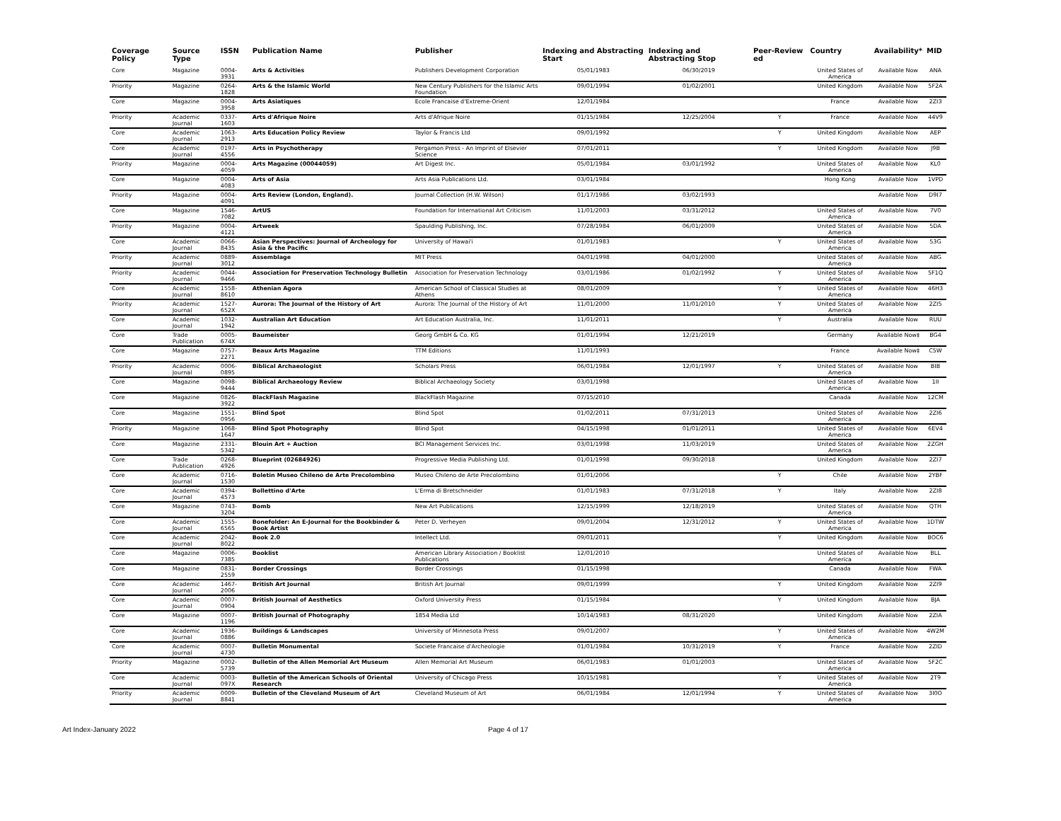| Coverage Policy | Source Type | ISSN | Publication Name | Publisher | Indexing and Abstracting Start | Indexing and Abstracting Stop | Peer-Review ed | Country | Availability* | MID |
| --- | --- | --- | --- | --- | --- | --- | --- | --- | --- | --- |
| Core | Magazine | 0004-3931 | Arts & Activities | Publishers Development Corporation | 05/01/1983 | 06/30/2019 | | United States of America | Available Now | ANA |
| Priority | Magazine | 0264-1828 | Arts & the Islamic World | New Century Publishers for the Islamic Arts Foundation | 09/01/1994 | 01/02/2001 | | United Kingdom | Available Now | 5F2A |
| Core | Magazine | 0004-3958 | Arts Asiatiques | Ecole Francaise d'Extreme-Orient | 12/01/1984 | | | France | Available Now | 2ZI3 |
| Priority | Academic Journal | 0337-1603 | Arts d'Afrique Noire | Arts d'Afrique Noire | 01/15/1984 | 12/25/2004 | Y | France | Available Now | 44V9 |
| Core | Academic Journal | 1063-2913 | Arts Education Policy Review | Taylor & Francis Ltd | 09/01/1992 | | Y | United Kingdom | Available Now | AEP |
| Core | Academic Journal | 0197-4556 | Arts in Psychotherapy | Pergamon Press - An Imprint of Elsevier Science | 07/01/2011 | | Y | United Kingdom | Available Now | J9B |
| Priority | Magazine | 0004-4059 | Arts Magazine (00044059) | Art Digest Inc. | 05/01/1984 | 03/01/1992 | | United States of America | Available Now | KL0 |
| Core | Magazine | 0004-4083 | Arts of Asia | Arts Asia Publications Ltd. | 03/01/1984 | | | Hong Kong | Available Now | 1VPD |
| Priority | Magazine | 0004-4091 | Arts Review (London, England). | Journal Collection (H.W. Wilson) | 01/17/1986 | 03/02/1993 | | | Available Now | D9I7 |
| Core | Magazine | 1546-7082 | ArtUS | Foundation for International Art Criticism | 11/01/2003 | 03/31/2012 | | United States of America | Available Now | 7V0 |
| Priority | Magazine | 0004-4121 | Artweek | Spaulding Publishing, Inc. | 07/28/1984 | 06/01/2009 | | United States of America | Available Now | 5DA |
| Core | Academic Journal | 0066-8435 | Asian Perspectives: Journal of Archeology for Asia & the Pacific | University of Hawai'i | 01/01/1983 | | Y | United States of America | Available Now | 53G |
| Priority | Academic Journal | 0889-3012 | Assemblage | MIT Press | 04/01/1998 | 04/01/2000 | | United States of America | Available Now | ABG |
| Priority | Academic Journal | 0044-9466 | Association for Preservation Technology Bulletin | Association for Preservation Technology | 03/01/1986 | 01/02/1992 | Y | United States of America | Available Now | 5F1Q |
| Core | Academic Journal | 1558-8610 | Athenian Agora | American School of Classical Studies at Athens | 08/01/2009 | | Y | United States of America | Available Now | 46H3 |
| Priority | Academic Journal | 1527-652X | Aurora: The Journal of the History of Art | Aurora: The Journal of the History of Art | 11/01/2000 | 11/01/2010 | Y | United States of America | Available Now | 2ZI5 |
| Core | Academic Journal | 1032-1942 | Australian Art Education | Art Education Australia, Inc. | 11/01/2011 | | Y | Australia | Available Now | RUU |
| Core | Trade Publication | 0005-674X | Baumeister | Georg GmbH & Co. KG | 01/01/1994 | 12/21/2019 | | Germany | Available Now‡ | BG4 |
| Core | Magazine | 0757-2271 | Beaux Arts Magazine | TTM Editions | 11/01/1993 | | | France | Available Now‡ | C5W |
| Priority | Academic Journal | 0006-0895 | Biblical Archaeologist | Scholars Press | 06/01/1984 | 12/01/1997 | Y | United States of America | Available Now | BIB |
| Core | Magazine | 0098-9444 | Biblical Archaeology Review | Biblical Archaeology Society | 03/01/1998 | | | United States of America | Available Now | 1II |
| Core | Magazine | 0826-3922 | BlackFlash Magazine | BlackFlash Magazine | 07/15/2010 | | | Canada | Available Now | 12CM |
| Core | Magazine | 1551-0956 | Blind Spot | Blind Spot | 01/02/2011 | 07/31/2013 | | United States of America | Available Now | 2ZI6 |
| Priority | Magazine | 1068-1647 | Blind Spot Photography | Blind Spot | 04/15/1998 | 01/01/2011 | | United States of America | Available Now | 6EV4 |
| Core | Magazine | 2331-5342 | Blouin Art + Auction | BCI Management Services Inc. | 03/01/1998 | 11/03/2019 | | United States of America | Available Now | 2ZGH |
| Core | Trade Publication | 0268-4926 | Blueprint (02684926) | Progressive Media Publishing Ltd. | 01/01/1998 | 09/30/2018 | | United Kingdom | Available Now | 2ZI7 |
| Core | Academic Journal | 0716-1530 | Boletin Museo Chileno de Arte Precolombino | Museo Chileno de Arte Precolombino | 01/01/2006 | | Y | Chile | Available Now | 2YBF |
| Core | Academic Journal | 0394-4573 | Bollettino d'Arte | L'Erma di Bretschneider | 01/01/1983 | 07/31/2018 | Y | Italy | Available Now | 2ZI8 |
| Core | Magazine | 0743-3204 | Bomb | New Art Publications | 12/15/1999 | 12/18/2019 | | United States of America | Available Now | QTH |
| Core | Academic Journal | 1555-6565 | Bonefolder: An E-Journal for the Bookbinder & Book Artist | Peter D. Verheyen | 09/01/2004 | 12/31/2012 | Y | United States of America | Available Now | 1DTW |
| Core | Academic Journal | 2042-8022 | Book 2.0 | Intellect Ltd. | 09/01/2011 | | Y | United Kingdom | Available Now | BOC6 |
| Core | Magazine | 0006-7385 | Booklist | American Library Association / Booklist Publications | 12/01/2010 | | | United States of America | Available Now | BLL |
| Core | Magazine | 0831-2559 | Border Crossings | Border Crossings | 01/15/1998 | | | Canada | Available Now | FWA |
| Core | Academic Journal | 1467-2006 | British Art Journal | British Art Journal | 09/01/1999 | | Y | United Kingdom | Available Now | 2ZI9 |
| Core | Academic Journal | 0007-0904 | British Journal of Aesthetics | Oxford University Press | 01/15/1984 | | Y | United Kingdom | Available Now | BJA |
| Core | Magazine | 0007-1196 | British Journal of Photography | 1854 Media Ltd | 10/14/1983 | 08/31/2020 | | United Kingdom | Available Now | 2ZIA |
| Core | Academic Journal | 1936-0886 | Buildings & Landscapes | University of Minnesota Press | 09/01/2007 | | Y | United States of America | Available Now | 4W2M |
| Core | Academic Journal | 0007-4730 | Bulletin Monumental | Societe Francaise d'Archeologie | 01/01/1984 | 10/31/2019 | Y | France | Available Now | 2ZID |
| Priority | Magazine | 0002-5739 | Bulletin of the Allen Memorial Art Museum | Allen Memorial Art Museum | 06/01/1983 | 01/01/2003 | | United States of America | Available Now | 5F2C |
| Core | Academic Journal | 0003-097X | Bulletin of the American Schools of Oriental Research | University of Chicago Press | 10/15/1981 | | Y | United States of America | Available Now | 2T9 |
| Priority | Academic Journal | 0009-8841 | Bulletin of the Cleveland Museum of Art | Cleveland Museum of Art | 06/01/1984 | 12/01/1994 | Y | United States of America | Available Now | 3I0O |
Art Index-January 2022 Page 4 of 17